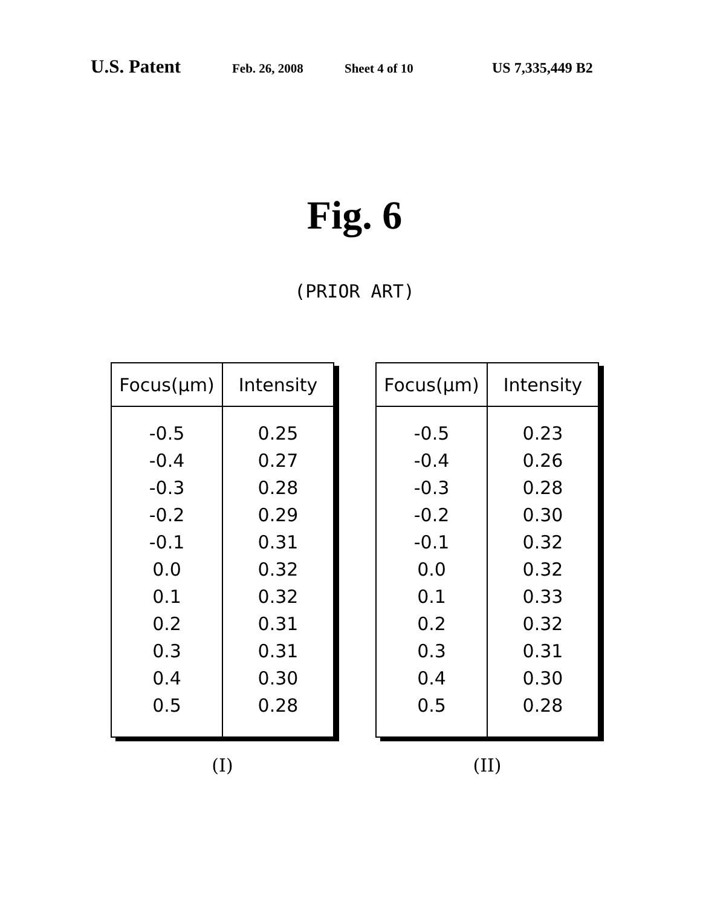U.S. Patent Feb. 26, 2008 Sheet 4 of 10 US 7,335,449 B2
Fig. 6
(PRIOR ART)
| Focus(µm) | Intensity |
| --- | --- |
| -0.5 | 0.25 |
| -0.4 | 0.27 |
| -0.3 | 0.28 |
| -0.2 | 0.29 |
| -0.1 | 0.31 |
| 0.0 | 0.32 |
| 0.1 | 0.32 |
| 0.2 | 0.31 |
| 0.3 | 0.31 |
| 0.4 | 0.30 |
| 0.5 | 0.28 |
(I)
| Focus(µm) | Intensity |
| --- | --- |
| -0.5 | 0.23 |
| -0.4 | 0.26 |
| -0.3 | 0.28 |
| -0.2 | 0.30 |
| -0.1 | 0.32 |
| 0.0 | 0.32 |
| 0.1 | 0.33 |
| 0.2 | 0.32 |
| 0.3 | 0.31 |
| 0.4 | 0.30 |
| 0.5 | 0.28 |
(II)